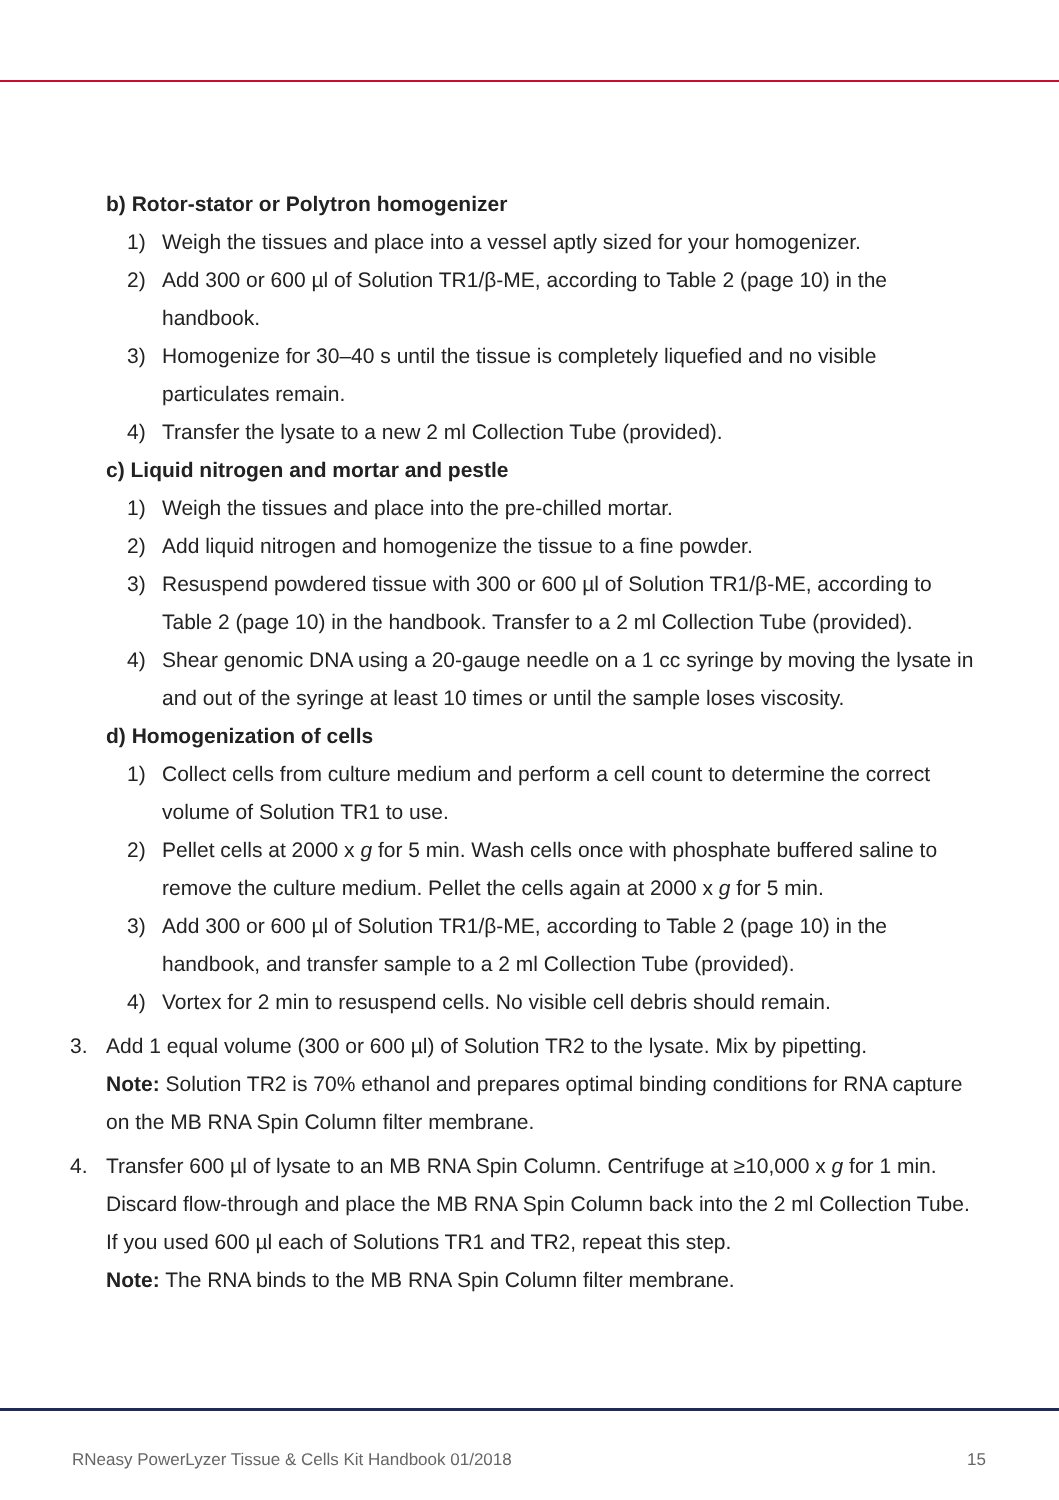b) Rotor-stator or Polytron homogenizer
1) Weigh the tissues and place into a vessel aptly sized for your homogenizer.
2) Add 300 or 600 µl of Solution TR1/β-ME, according to Table 2 (page 10) in the handbook.
3) Homogenize for 30–40 s until the tissue is completely liquefied and no visible particulates remain.
4) Transfer the lysate to a new 2 ml Collection Tube (provided).
c) Liquid nitrogen and mortar and pestle
1) Weigh the tissues and place into the pre-chilled mortar.
2) Add liquid nitrogen and homogenize the tissue to a fine powder.
3) Resuspend powdered tissue with 300 or 600 µl of Solution TR1/β-ME, according to Table 2 (page 10) in the handbook. Transfer to a 2 ml Collection Tube (provided).
4) Shear genomic DNA using a 20-gauge needle on a 1 cc syringe by moving the lysate in and out of the syringe at least 10 times or until the sample loses viscosity.
d) Homogenization of cells
1) Collect cells from culture medium and perform a cell count to determine the correct volume of Solution TR1 to use.
2) Pellet cells at 2000 x g for 5 min. Wash cells once with phosphate buffered saline to remove the culture medium. Pellet the cells again at 2000 x g for 5 min.
3) Add 300 or 600 µl of Solution TR1/β-ME, according to Table 2 (page 10) in the handbook, and transfer sample to a 2 ml Collection Tube (provided).
4) Vortex for 2 min to resuspend cells. No visible cell debris should remain.
3. Add 1 equal volume (300 or 600 µl) of Solution TR2 to the lysate. Mix by pipetting.
Note: Solution TR2 is 70% ethanol and prepares optimal binding conditions for RNA capture on the MB RNA Spin Column filter membrane.
4. Transfer 600 µl of lysate to an MB RNA Spin Column. Centrifuge at ≥10,000 x g for 1 min. Discard flow-through and place the MB RNA Spin Column back into the 2 ml Collection Tube. If you used 600 µl each of Solutions TR1 and TR2, repeat this step.
Note: The RNA binds to the MB RNA Spin Column filter membrane.
RNeasy PowerLyzer Tissue & Cells Kit Handbook 01/2018 15